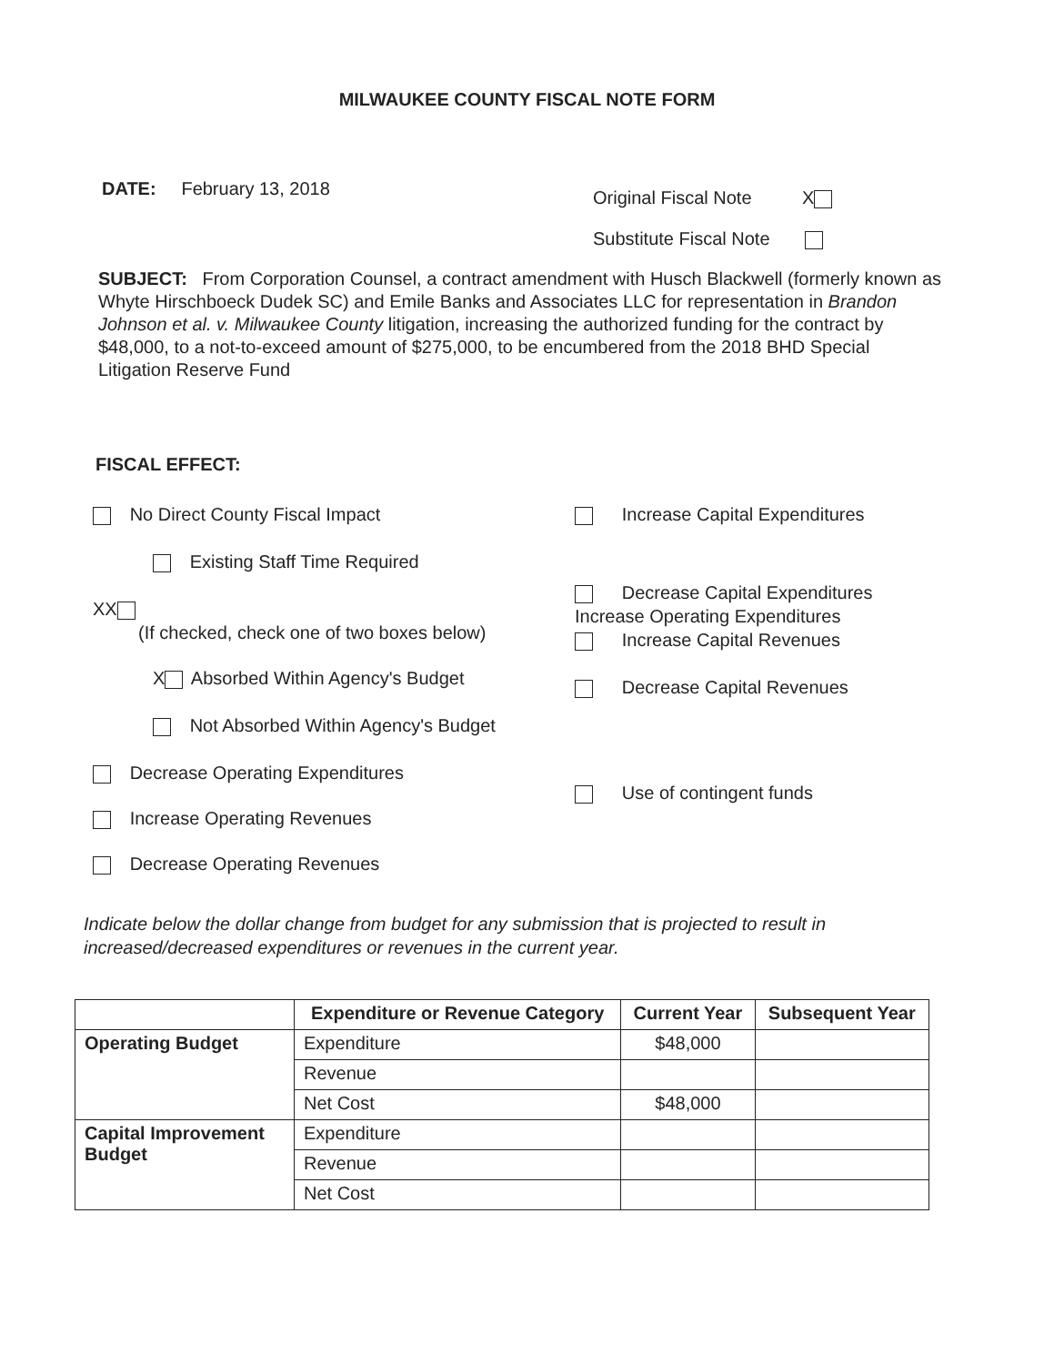MILWAUKEE COUNTY FISCAL NOTE FORM
DATE: February 13, 2018
Original Fiscal Note X
Substitute Fiscal Note
SUBJECT: From Corporation Counsel, a contract amendment with Husch Blackwell (formerly known as Whyte Hirschboeck Dudek SC) and Emile Banks and Associates LLC for representation in Brandon Johnson et al. v. Milwaukee County litigation, increasing the authorized funding for the contract by $48,000, to a not-to-exceed amount of $275,000, to be encumbered from the 2018 BHD Special Litigation Reserve Fund
FISCAL EFFECT:
No Direct County Fiscal Impact
Existing Staff Time Required
XX
(If checked, check one of two boxes below)
X Absorbed Within Agency's Budget
Not Absorbed Within Agency's Budget
Decrease Operating Expenditures
Increase Operating Revenues
Decrease Operating Revenues
Increase Capital Expenditures
Decrease Capital Expenditures
Increase Operating Expenditures
Increase Capital Revenues
Decrease Capital Revenues
Use of contingent funds
Indicate below the dollar change from budget for any submission that is projected to result in increased/decreased expenditures or revenues in the current year.
| | Expenditure or Revenue Category | Current Year | Subsequent Year |
| --- | --- | --- | --- |
| Operating Budget | Expenditure | $48,000 | |
| | Revenue | | |
| | Net Cost | $48,000 | |
| Capital Improvement Budget | Expenditure | | |
| | Revenue | | |
| | Net Cost | | |